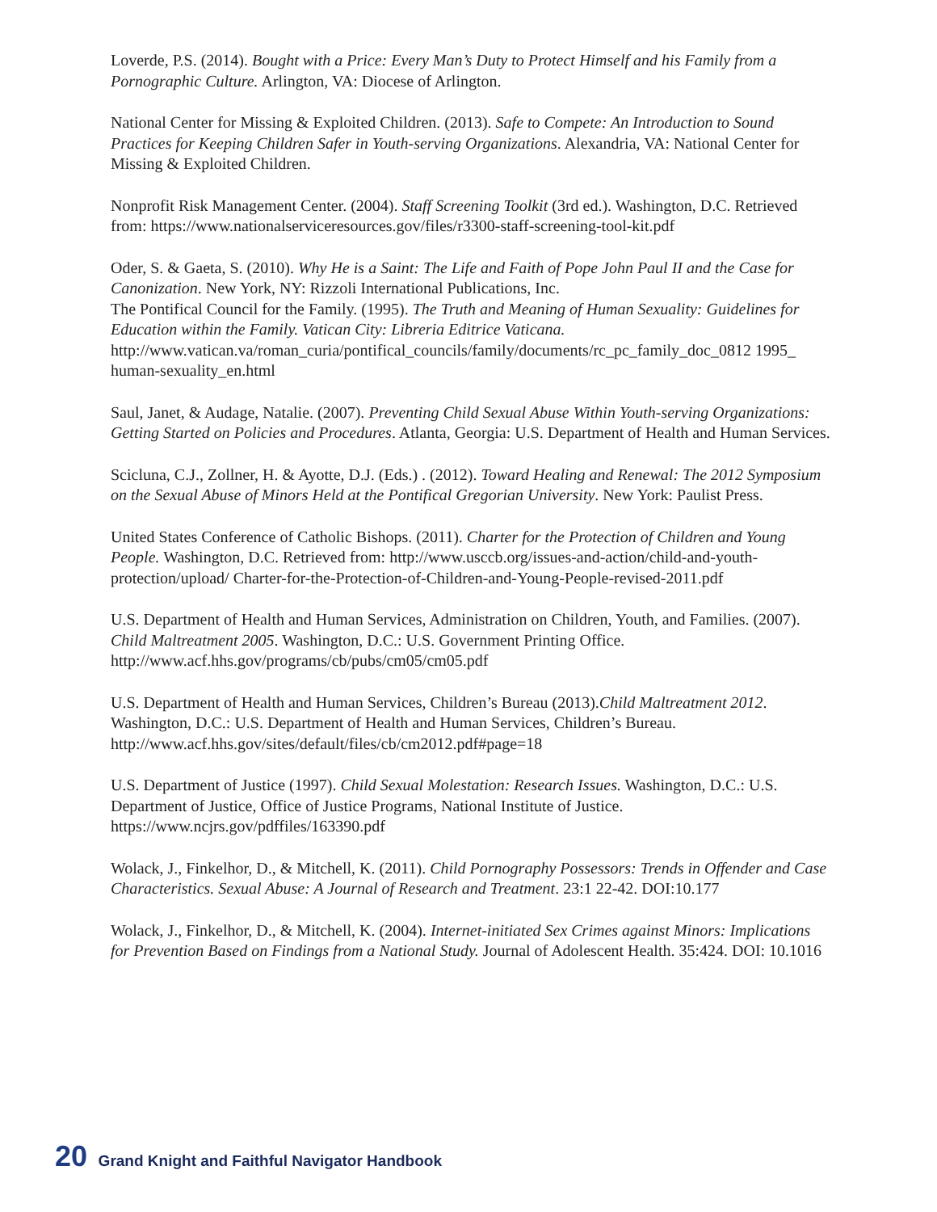Loverde, P.S. (2014). Bought with a Price: Every Man’s Duty to Protect Himself and his Family from a Pornographic Culture. Arlington, VA: Diocese of Arlington.
National Center for Missing & Exploited Children. (2013). Safe to Compete: An Introduction to Sound Practices for Keeping Children Safer in Youth-serving Organizations. Alexandria, VA: National Center for Missing & Exploited Children.
Nonprofit Risk Management Center. (2004). Staff Screening Toolkit (3rd ed.). Washington, D.C. Retrieved from: https://www.nationalserviceresources.gov/files/r3300-staff-screening-tool-kit.pdf
Oder, S. & Gaeta, S. (2010). Why He is a Saint: The Life and Faith of Pope John Paul II and the Case for Canonization. New York, NY: Rizzoli International Publications, Inc.
The Pontifical Council for the Family. (1995). The Truth and Meaning of Human Sexuality: Guidelines for Education within the Family. Vatican City: Libreria Editrice Vaticana. http://www.vatican.va/roman_curia/pontifical_councils/family/documents/rc_pc_family_doc_0812 1995_ human-sexuality_en.html
Saul, Janet, & Audage, Natalie. (2007). Preventing Child Sexual Abuse Within Youth-serving Organizations: Getting Started on Policies and Procedures. Atlanta, Georgia: U.S. Department of Health and Human Services.
Scicluna, C.J., Zollner, H. & Ayotte, D.J. (Eds.) . (2012). Toward Healing and Renewal: The 2012 Symposium on the Sexual Abuse of Minors Held at the Pontifical Gregorian University. New York: Paulist Press.
United States Conference of Catholic Bishops. (2011). Charter for the Protection of Children and Young People. Washington, D.C. Retrieved from: http://www.usccb.org/issues-and-action/child-and-youth-protection/upload/ Charter-for-the-Protection-of-Children-and-Young-People-revised-2011.pdf
U.S. Department of Health and Human Services, Administration on Children, Youth, and Families. (2007). Child Maltreatment 2005. Washington, D.C.: U.S. Government Printing Office. http://www.acf.hhs.gov/programs/cb/pubs/cm05/cm05.pdf
U.S. Department of Health and Human Services, Children’s Bureau (2013).Child Maltreatment 2012. Washington, D.C.: U.S. Department of Health and Human Services, Children’s Bureau. http://www.acf.hhs.gov/sites/default/files/cb/cm2012.pdf#page=18
U.S. Department of Justice (1997). Child Sexual Molestation: Research Issues. Washington, D.C.: U.S. Department of Justice, Office of Justice Programs, National Institute of Justice. https://www.ncjrs.gov/pdffiles/163390.pdf
Wolack, J., Finkelhor, D., & Mitchell, K. (2011). Child Pornography Possessors: Trends in Offender and Case Characteristics. Sexual Abuse: A Journal of Research and Treatment. 23:1 22-42. DOI:10.177
Wolack, J., Finkelhor, D., & Mitchell, K. (2004). Internet-initiated Sex Crimes against Minors: Implications for Prevention Based on Findings from a National Study. Journal of Adolescent Health. 35:424. DOI: 10.1016
20 Grand Knight and Faithful Navigator Handbook